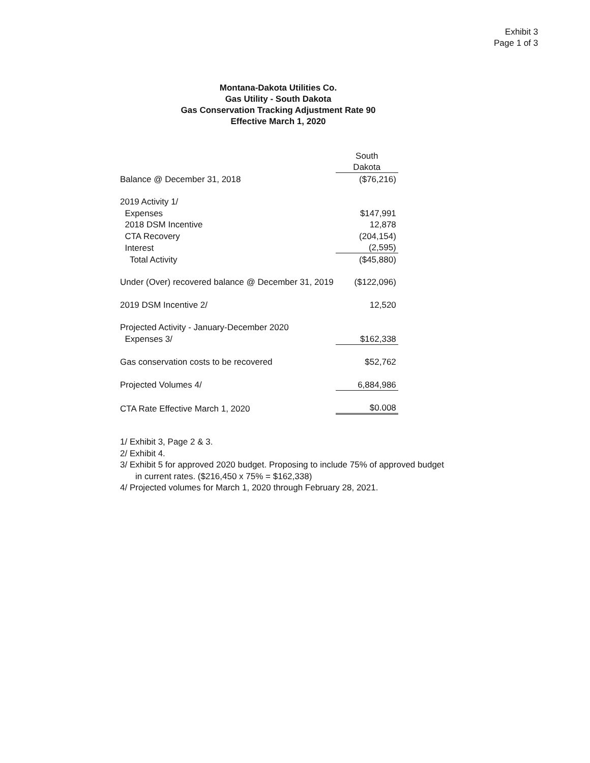Exhibit 3
Page 1 of 3
Montana-Dakota Utilities Co.
Gas Utility - South Dakota
Gas Conservation Tracking Adjustment Rate 90
Effective March 1, 2020
| | South |
| | Dakota |
| Balance @ December 31, 2018 | ($76,216) |
| 2019 Activity 1/ | |
| Expenses | $147,991 |
| 2018 DSM Incentive | 12,878 |
| CTA Recovery | (204,154) |
| Interest | (2,595) |
| Total Activity | ($45,880) |
| Under (Over) recovered balance @ December 31, 2019 | ($122,096) |
| 2019 DSM Incentive 2/ | 12,520 |
| Projected Activity - January-December 2020 | |
| Expenses 3/ | $162,338 |
| Gas conservation costs to be recovered | $52,762 |
| Projected Volumes 4/ | 6,884,986 |
| CTA Rate Effective March 1, 2020 | $0.008 |
1/ Exhibit 3, Page 2 & 3.
2/ Exhibit 4.
3/ Exhibit 5 for approved 2020 budget. Proposing to include 75% of approved budget
in current rates. ($216,450 x 75% = $162,338)
4/ Projected volumes for March 1, 2020 through February 28, 2021.